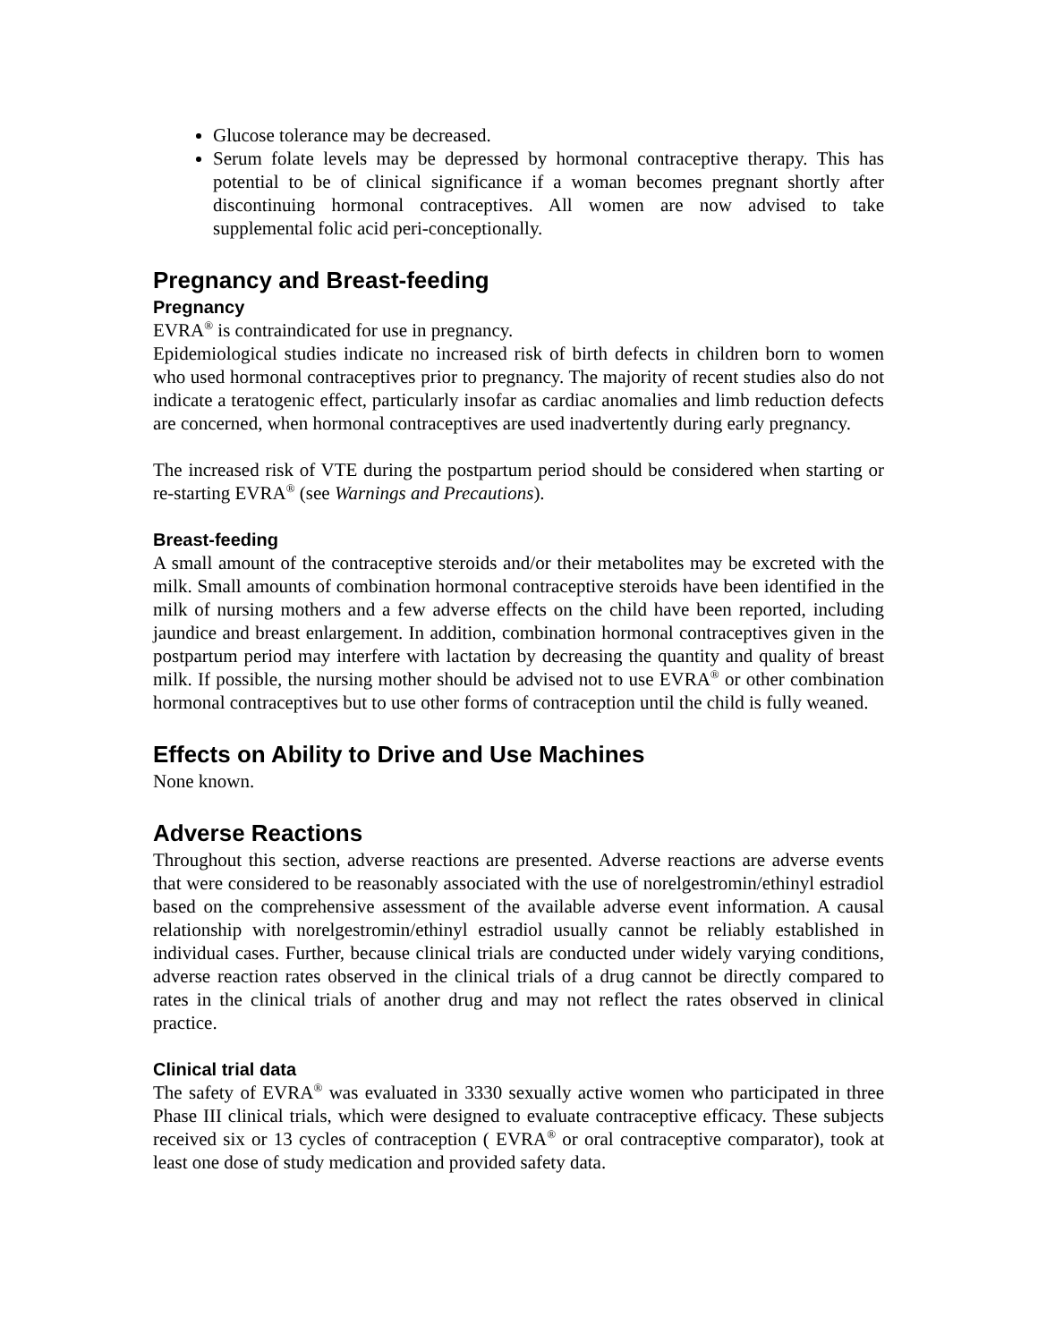Glucose tolerance may be decreased.
Serum folate levels may be depressed by hormonal contraceptive therapy. This has potential to be of clinical significance if a woman becomes pregnant shortly after discontinuing hormonal contraceptives. All women are now advised to take supplemental folic acid peri-conceptionally.
Pregnancy and Breast-feeding
Pregnancy
EVRA<sup>®</sup> is contraindicated for use in pregnancy.
Epidemiological studies indicate no increased risk of birth defects in children born to women who used hormonal contraceptives prior to pregnancy. The majority of recent studies also do not indicate a teratogenic effect, particularly insofar as cardiac anomalies and limb reduction defects are concerned, when hormonal contraceptives are used inadvertently during early pregnancy.
The increased risk of VTE during the postpartum period should be considered when starting or re-starting EVRA<sup>®</sup> (see Warnings and Precautions).
Breast-feeding
A small amount of the contraceptive steroids and/or their metabolites may be excreted with the milk. Small amounts of combination hormonal contraceptive steroids have been identified in the milk of nursing mothers and a few adverse effects on the child have been reported, including jaundice and breast enlargement. In addition, combination hormonal contraceptives given in the postpartum period may interfere with lactation by decreasing the quantity and quality of breast milk. If possible, the nursing mother should be advised not to use EVRA<sup>®</sup> or other combination hormonal contraceptives but to use other forms of contraception until the child is fully weaned.
Effects on Ability to Drive and Use Machines
None known.
Adverse Reactions
Throughout this section, adverse reactions are presented. Adverse reactions are adverse events that were considered to be reasonably associated with the use of norelgestromin/ethinyl estradiol based on the comprehensive assessment of the available adverse event information. A causal relationship with norelgestromin/ethinyl estradiol usually cannot be reliably established in individual cases. Further, because clinical trials are conducted under widely varying conditions, adverse reaction rates observed in the clinical trials of a drug cannot be directly compared to rates in the clinical trials of another drug and may not reflect the rates observed in clinical practice.
Clinical trial data
The safety of EVRA<sup>®</sup> was evaluated in 3330 sexually active women who participated in three Phase III clinical trials, which were designed to evaluate contraceptive efficacy. These subjects received six or 13 cycles of contraception ( EVRA<sup>®</sup> or oral contraceptive comparator), took at least one dose of study medication and provided safety data.